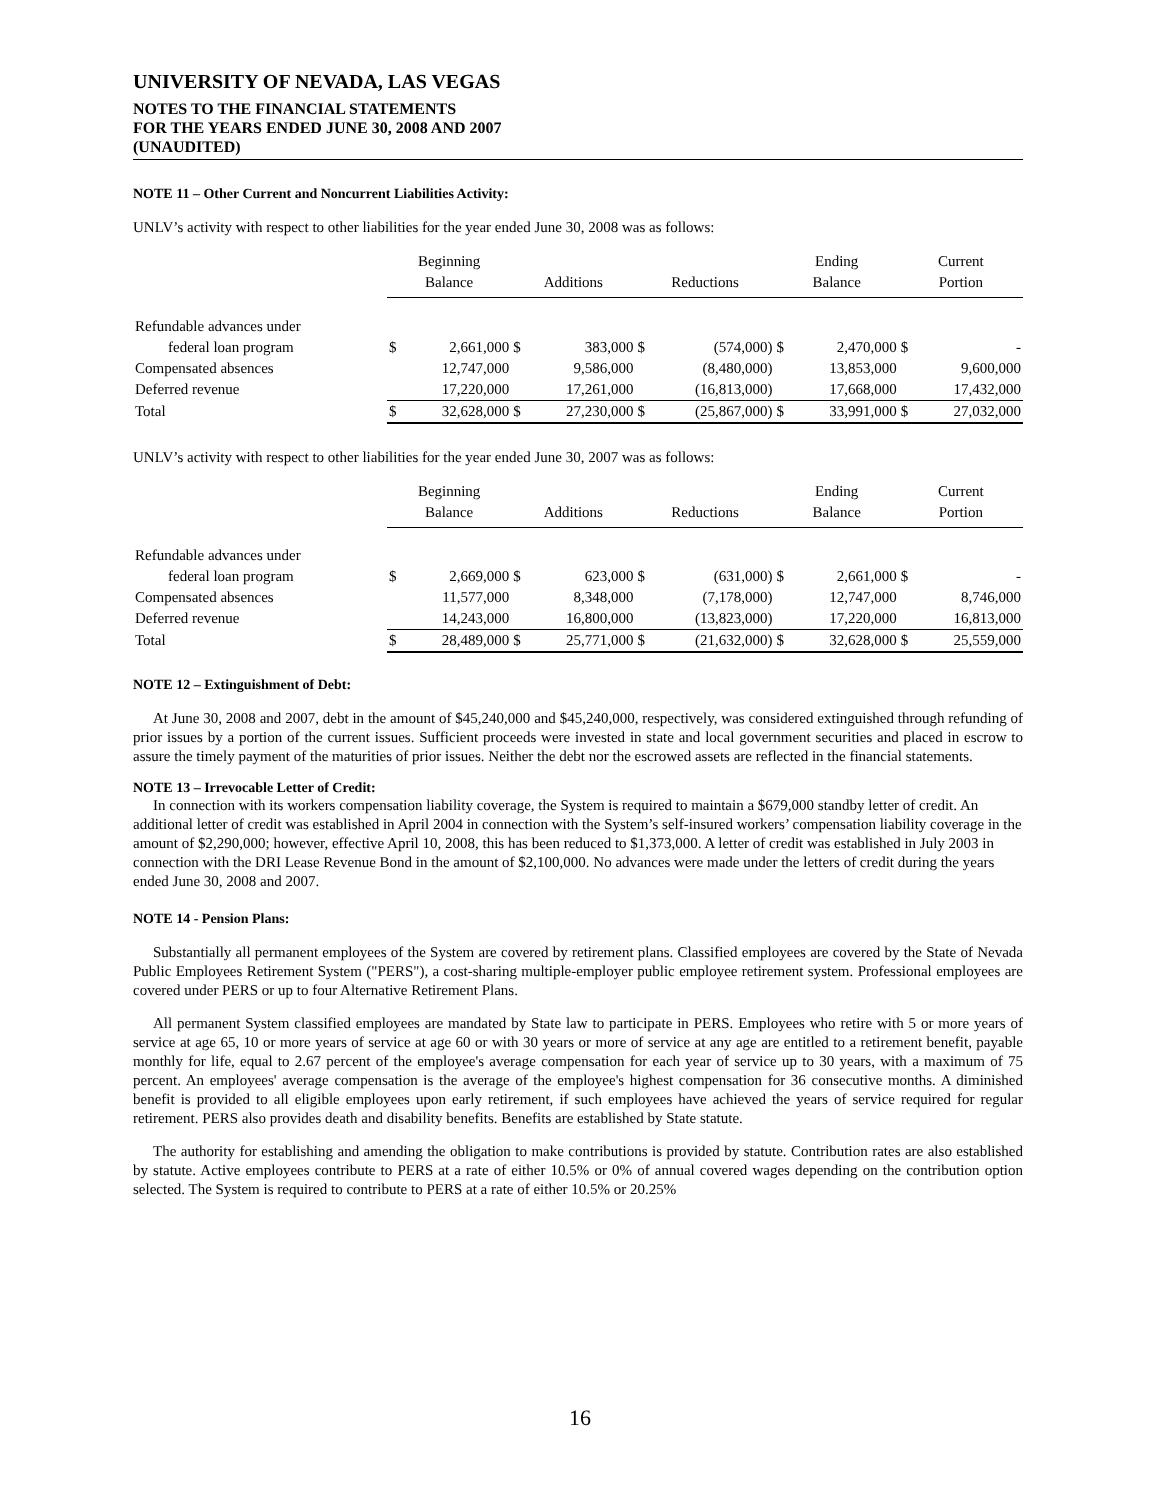UNIVERSITY OF NEVADA, LAS VEGAS
NOTES TO THE FINANCIAL STATEMENTS
FOR THE YEARS ENDED JUNE 30, 2008 AND 2007
(UNAUDITED)
NOTE 11 – Other Current and Noncurrent Liabilities Activity:
UNLV’s activity with respect to other liabilities for the year ended June 30, 2008 was as follows:
| | Beginning | | | | | | Ending | | Current | |
| --- | --- | --- | --- | --- | --- | --- | --- | --- | --- | --- |
| | Balance | | Additions | | Reductions | | Balance | | Portion | |
| Refundable advances under | | | | | | | | | | |
| federal loan program | $ | 2,661,000 | $ | 383,000 | $ | (574,000) | $ | 2,470,000 | $ | - |
| Compensated absences | | 12,747,000 | | 9,586,000 | | (8,480,000) | | 13,853,000 | | 9,600,000 |
| Deferred revenue | | 17,220,000 | | 17,261,000 | | (16,813,000) | | 17,668,000 | | 17,432,000 |
| Total | $ | 32,628,000 | $ | 27,230,000 | $ | (25,867,000) | $ | 33,991,000 | $ | 27,032,000 |
UNLV’s activity with respect to other liabilities for the year ended June 30, 2007 was as follows:
| | Beginning | | | | | | Ending | | Current | |
| --- | --- | --- | --- | --- | --- | --- | --- | --- | --- | --- |
| | Balance | | Additions | | Reductions | | Balance | | Portion | |
| Refundable advances under | | | | | | | | | | |
| federal loan program | $ | 2,669,000 | $ | 623,000 | $ | (631,000) | $ | 2,661,000 | $ | - |
| Compensated absences | | 11,577,000 | | 8,348,000 | | (7,178,000) | | 12,747,000 | | 8,746,000 |
| Deferred revenue | | 14,243,000 | | 16,800,000 | | (13,823,000) | | 17,220,000 | | 16,813,000 |
| Total | $ | 28,489,000 | $ | 25,771,000 | $ | (21,632,000) | $ | 32,628,000 | $ | 25,559,000 |
NOTE 12 – Extinguishment of Debt:
At June 30, 2008 and 2007, debt in the amount of $45,240,000 and $45,240,000, respectively, was considered extinguished through refunding of prior issues by a portion of the current issues. Sufficient proceeds were invested in state and local government securities and placed in escrow to assure the timely payment of the maturities of prior issues. Neither the debt nor the escrowed assets are reflected in the financial statements.
NOTE 13 – Irrevocable Letter of Credit:
In connection with its workers compensation liability coverage, the System is required to maintain a $679,000 standby letter of credit. An additional letter of credit was established in April 2004 in connection with the System’s self-insured workers’ compensation liability coverage in the amount of $2,290,000; however, effective April 10, 2008, this has been reduced to $1,373,000. A letter of credit was established in July 2003 in connection with the DRI Lease Revenue Bond in the amount of $2,100,000. No advances were made under the letters of credit during the years ended June 30, 2008 and 2007.
NOTE 14 - Pension Plans:
Substantially all permanent employees of the System are covered by retirement plans. Classified employees are covered by the State of Nevada Public Employees Retirement System ("PERS"), a cost-sharing multiple-employer public employee retirement system. Professional employees are covered under PERS or up to four Alternative Retirement Plans.
All permanent System classified employees are mandated by State law to participate in PERS. Employees who retire with 5 or more years of service at age 65, 10 or more years of service at age 60 or with 30 years or more of service at any age are entitled to a retirement benefit, payable monthly for life, equal to 2.67 percent of the employee's average compensation for each year of service up to 30 years, with a maximum of 75 percent. An employees' average compensation is the average of the employee's highest compensation for 36 consecutive months. A diminished benefit is provided to all eligible employees upon early retirement, if such employees have achieved the years of service required for regular retirement. PERS also provides death and disability benefits. Benefits are established by State statute.
The authority for establishing and amending the obligation to make contributions is provided by statute. Contribution rates are also established by statute. Active employees contribute to PERS at a rate of either 10.5% or 0% of annual covered wages depending on the contribution option selected. The System is required to contribute to PERS at a rate of either 10.5% or 20.25%
16